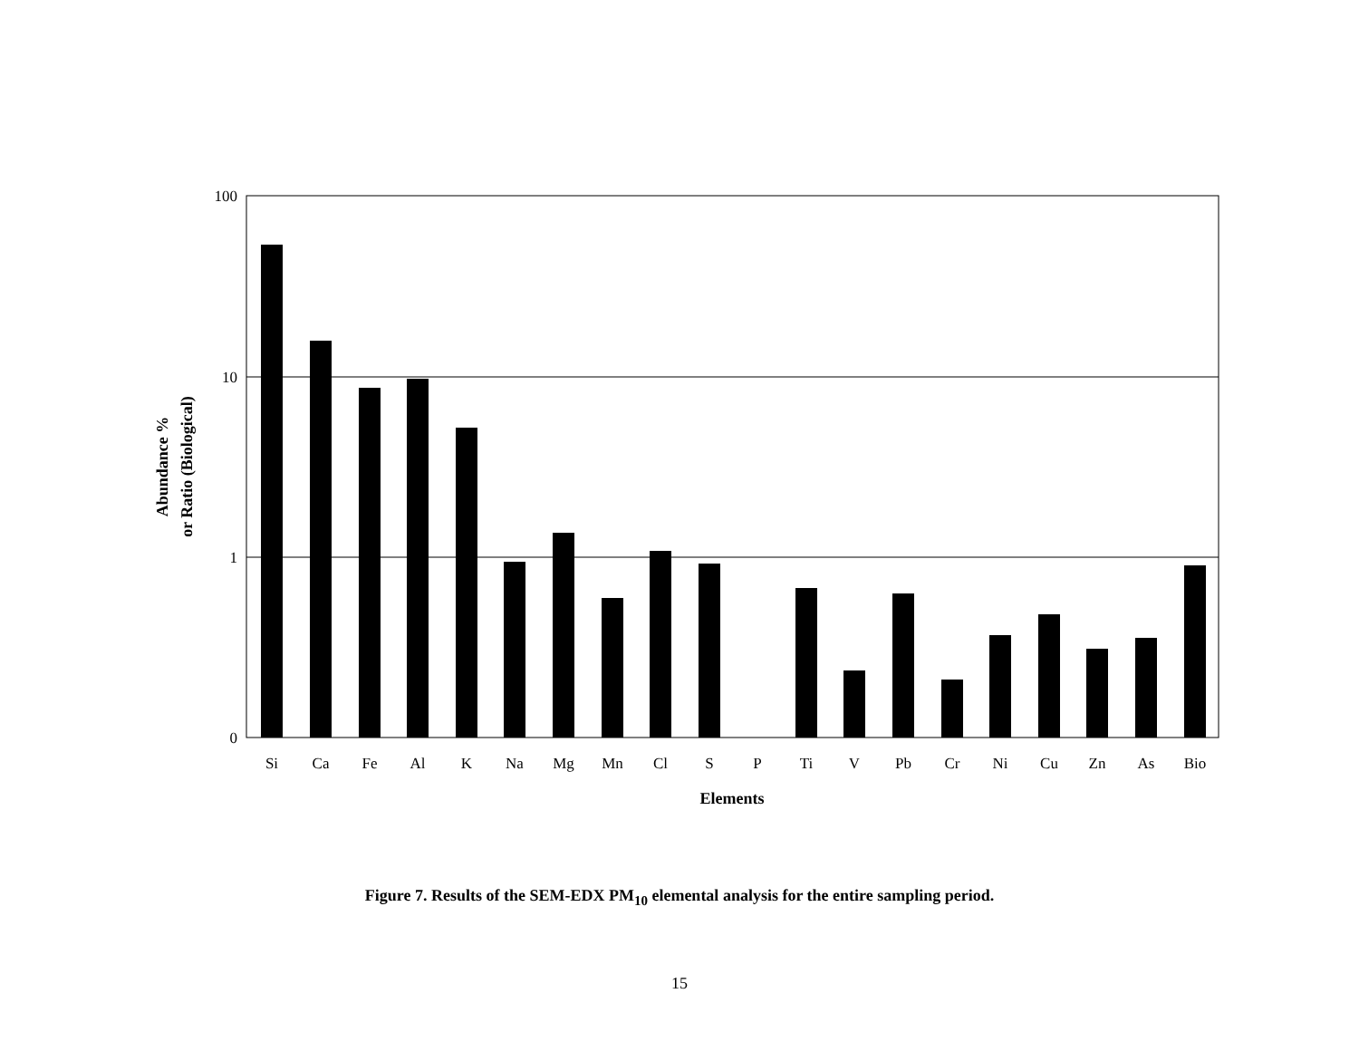100
10
1
0
Si
Ca
Fe
Al
K
Na
Mg
Mn
Cl
S
P
Ti
V
Pb
Cr
Ni
Cu
Zn
As
Bio
Elements
Abundance %
or Ratio (Biological)
Figure 7. Results of the SEM-EDX PM<sub>10</sub> elemental analysis for the entire sampling period.
15